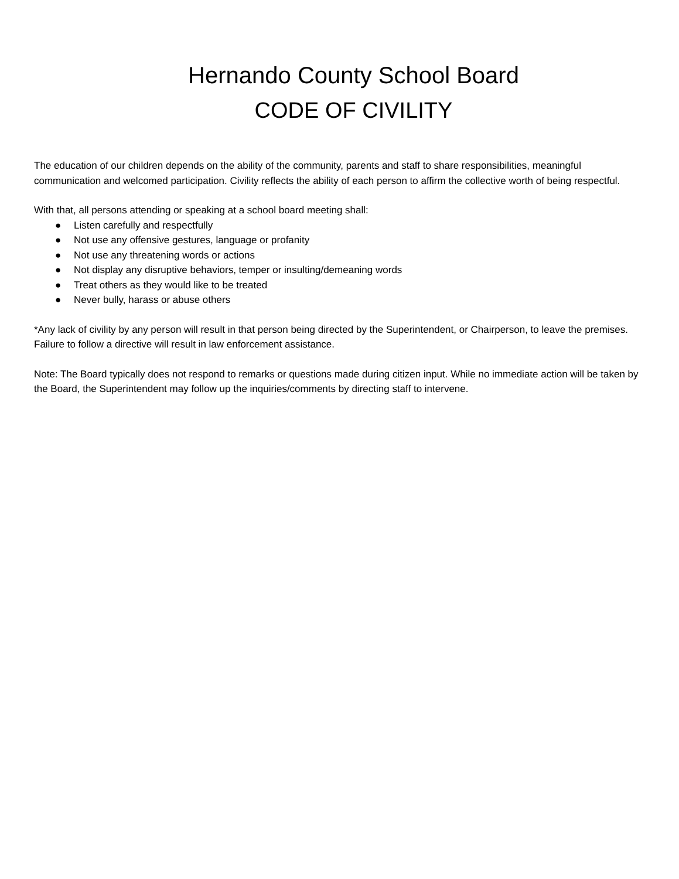Hernando County School Board
CODE OF CIVILITY
The education of our children depends on the ability of the community, parents and staff to share responsibilities, meaningful communication and welcomed participation. Civility reflects the ability of each person to affirm the collective worth of being respectful.
With that, all persons attending or speaking at a school board meeting shall:
● Listen carefully and respectfully
● Not use any offensive gestures, language or profanity
● Not use any threatening words or actions
● Not display any disruptive behaviors, temper or insulting/demeaning words
● Treat others as they would like to be treated
● Never bully, harass or abuse others
*Any lack of civility by any person will result in that person being directed by the Superintendent, or Chairperson, to leave the premises. Failure to follow a directive will result in law enforcement assistance.
Note: The Board typically does not respond to remarks or questions made during citizen input. While no immediate action will be taken by the Board, the Superintendent may follow up the inquiries/comments by directing staff to intervene.